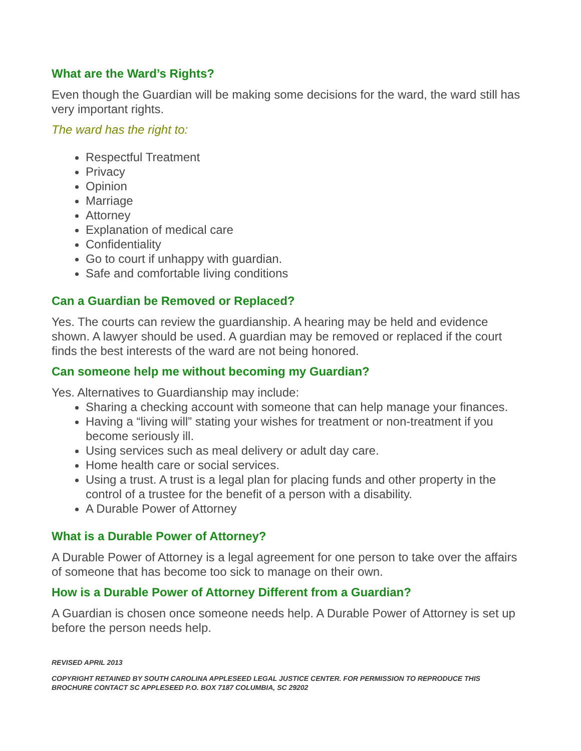What are the Ward’s Rights?
Even though the Guardian will be making some decisions for the ward, the ward still has very important rights.
The ward has the right to:
Respectful Treatment
Privacy
Opinion
Marriage
Attorney
Explanation of medical care
Confidentiality
Go to court if unhappy with guardian.
Safe and comfortable living conditions
Can a Guardian be Removed or Replaced?
Yes. The courts can review the guardianship. A hearing may be held and evidence shown. A lawyer should be used. A guardian may be removed or replaced if the court finds the best interests of the ward are not being honored.
Can someone help me without becoming my Guardian?
Yes. Alternatives to Guardianship may include:
Sharing a checking account with someone that can help manage your finances.
Having a “living will” stating your wishes for treatment or non-treatment if you become seriously ill.
Using services such as meal delivery or adult day care.
Home health care or social services.
Using a trust. A trust is a legal plan for placing funds and other property in the control of a trustee for the benefit of a person with a disability.
A Durable Power of Attorney
What is a Durable Power of Attorney?
A Durable Power of Attorney is a legal agreement for one person to take over the affairs of someone that has become too sick to manage on their own.
How is a Durable Power of Attorney Different from a Guardian?
A Guardian is chosen once someone needs help. A Durable Power of Attorney is set up before the person needs help.
REVISED APRIL 2013
COPYRIGHT RETAINED BY SOUTH CAROLINA APPLESEED LEGAL JUSTICE CENTER. FOR PERMISSION TO REPRODUCE THIS BROCHURE CONTACT SC APPLESEED P.O. BOX 7187 COLUMBIA, SC 29202